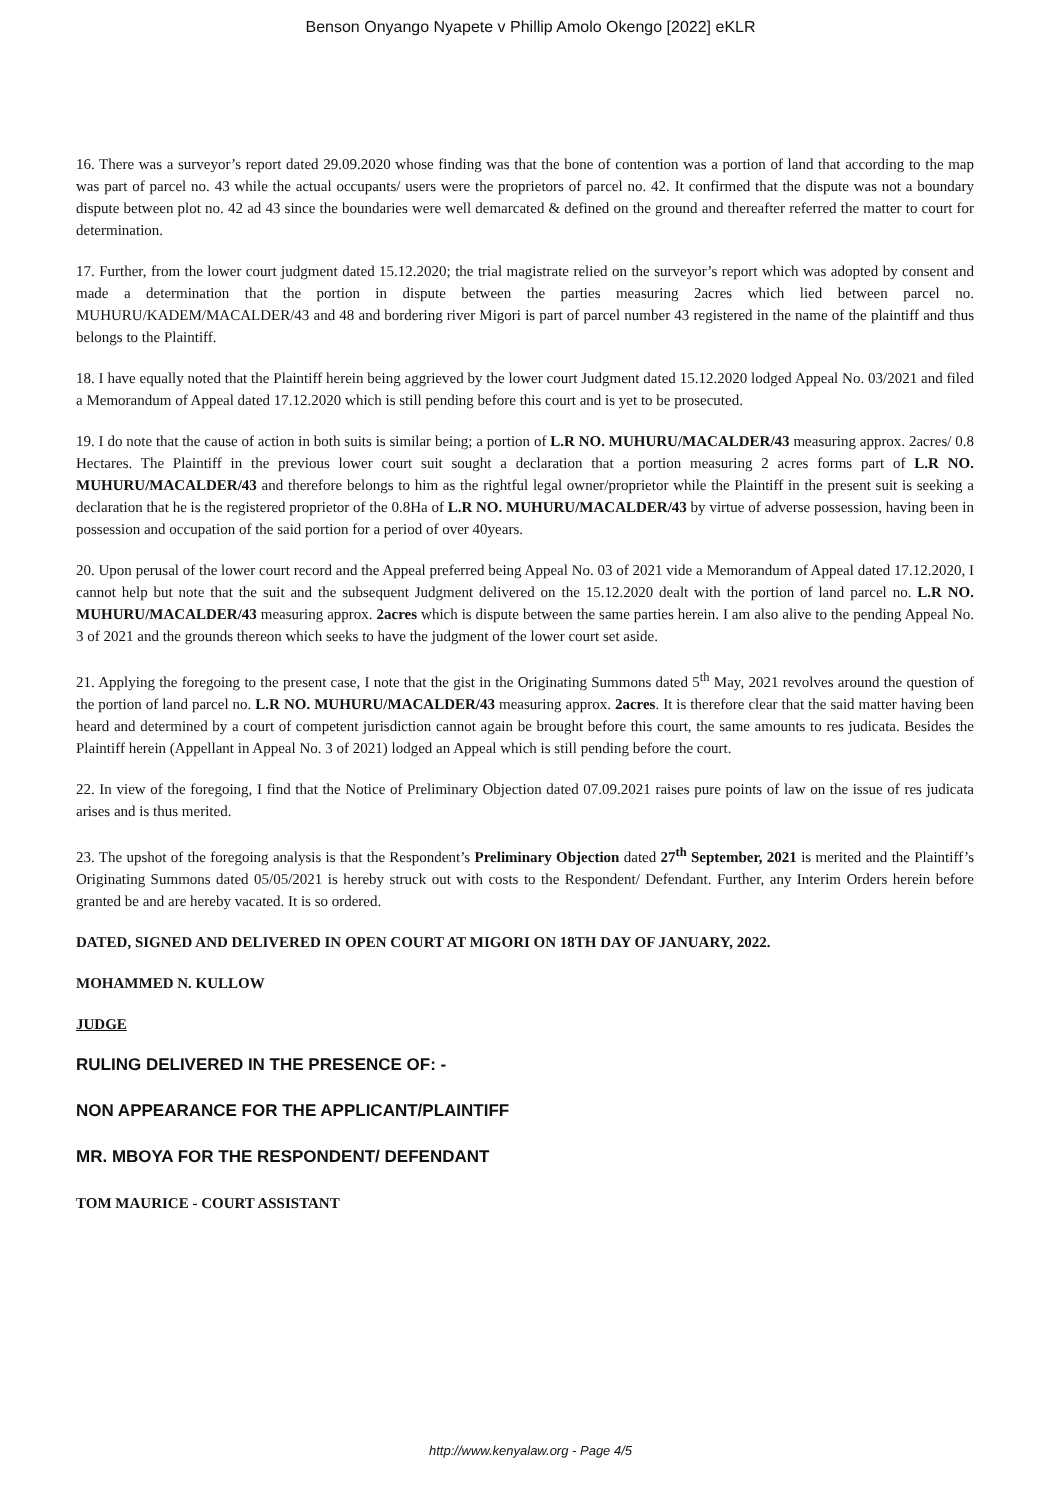Benson Onyango Nyapete v Phillip Amolo Okengo [2022] eKLR
16. There was a surveyor’s report dated 29.09.2020 whose finding was that the bone of contention was a portion of land that according to the map was part of parcel no. 43 while the actual occupants/ users were the proprietors of parcel no. 42. It confirmed that the dispute was not a boundary dispute between plot no. 42 ad 43 since the boundaries were well demarcated & defined on the ground and thereafter referred the matter to court for determination.
17. Further, from the lower court judgment dated 15.12.2020; the trial magistrate relied on the surveyor’s report which was adopted by consent and made a determination that the portion in dispute between the parties measuring 2acres which lied between parcel no. MUHURU/KADEM/MACALDER/43 and 48 and bordering river Migori is part of parcel number 43 registered in the name of the plaintiff and thus belongs to the Plaintiff.
18. I have equally noted that the Plaintiff herein being aggrieved by the lower court Judgment dated 15.12.2020 lodged Appeal No. 03/2021 and filed a Memorandum of Appeal dated 17.12.2020 which is still pending before this court and is yet to be prosecuted.
19. I do note that the cause of action in both suits is similar being; a portion of L.R NO. MUHURU/MACALDER/43 measuring approx. 2acres/ 0.8 Hectares. The Plaintiff in the previous lower court suit sought a declaration that a portion measuring 2 acres forms part of L.R NO. MUHURU/MACALDER/43 and therefore belongs to him as the rightful legal owner/proprietor while the Plaintiff in the present suit is seeking a declaration that he is the registered proprietor of the 0.8Ha of L.R NO. MUHURU/MACALDER/43 by virtue of adverse possession, having been in possession and occupation of the said portion for a period of over 40years.
20. Upon perusal of the lower court record and the Appeal preferred being Appeal No. 03 of 2021 vide a Memorandum of Appeal dated 17.12.2020, I cannot help but note that the suit and the subsequent Judgment delivered on the 15.12.2020 dealt with the portion of land parcel no. L.R NO. MUHURU/MACALDER/43 measuring approx. 2acres which is dispute between the same parties herein. I am also alive to the pending Appeal No. 3 of 2021 and the grounds thereon which seeks to have the judgment of the lower court set aside.
21. Applying the foregoing to the present case, I note that the gist in the Originating Summons dated 5<sup>th</sup> May, 2021 revolves around the question of the portion of land parcel no. L.R NO. MUHURU/MACALDER/43 measuring approx. 2acres. It is therefore clear that the said matter having been heard and determined by a court of competent jurisdiction cannot again be brought before this court, the same amounts to res judicata. Besides the Plaintiff herein (Appellant in Appeal No. 3 of 2021) lodged an Appeal which is still pending before the court.
22. In view of the foregoing, I find that the Notice of Preliminary Objection dated 07.09.2021 raises pure points of law on the issue of res judicata arises and is thus merited.
23. The upshot of the foregoing analysis is that the Respondent’s Preliminary Objection dated 27<sup>th</sup> September, 2021 is merited and the Plaintiff’s Originating Summons dated 05/05/2021 is hereby struck out with costs to the Respondent/ Defendant. Further, any Interim Orders herein before granted be and are hereby vacated. It is so ordered.
DATED, SIGNED AND DELIVERED IN OPEN COURT AT MIGORI ON 18TH DAY OF JANUARY, 2022.
MOHAMMED N. KULLOW
JUDGE
RULING DELIVERED IN THE PRESENCE OF: -
NON APPEARANCE FOR THE APPLICANT/PLAINTIFF
MR. MBOYA FOR THE RESPONDENT/ DEFENDANT
TOM MAURICE - COURT ASSISTANT
http://www.kenyalaw.org - Page 4/5